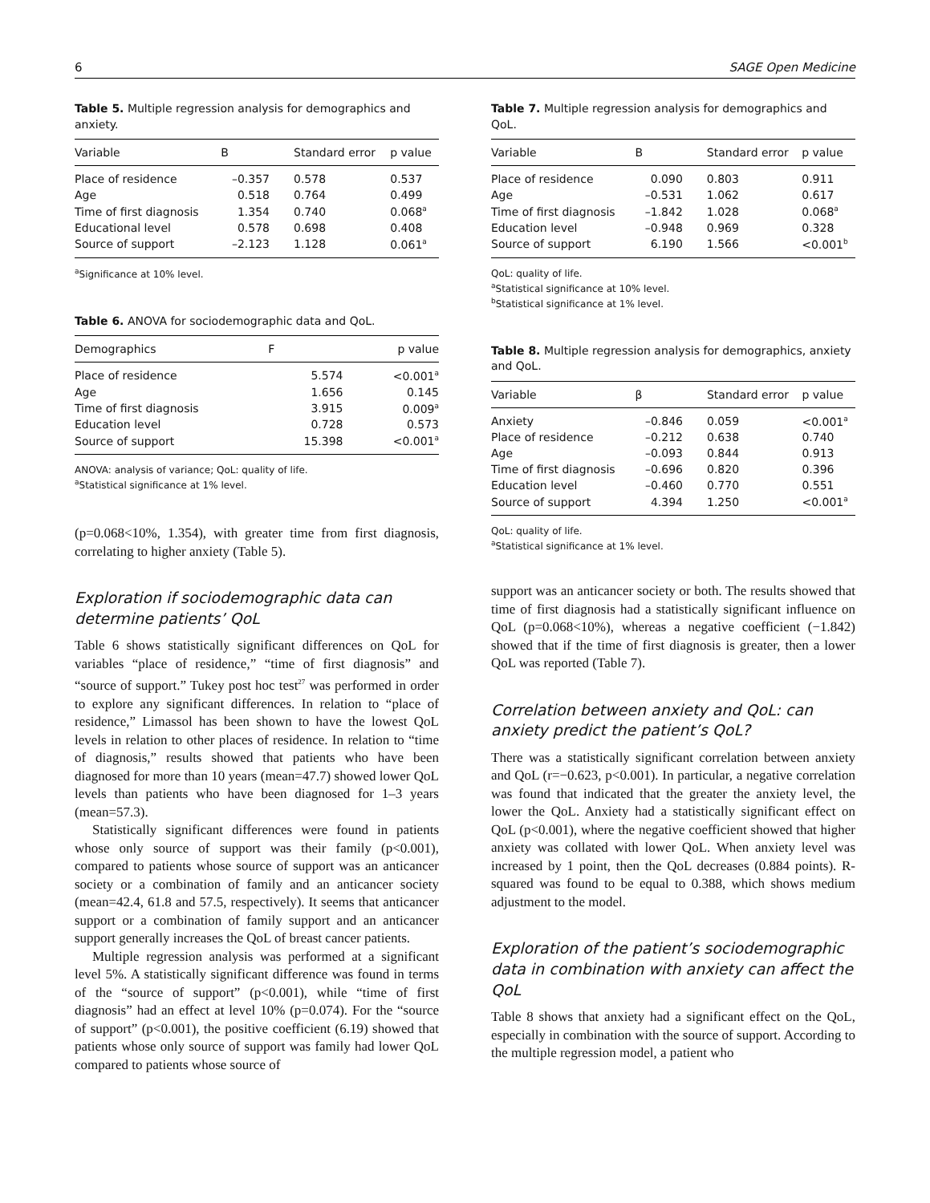6 SAGE Open Medicine
Table 5. Multiple regression analysis for demographics and anxiety.
| Variable | B | Standard error | p value |
| --- | --- | --- | --- |
| Place of residence | –0.357 | 0.578 | 0.537 |
| Age | 0.518 | 0.764 | 0.499 |
| Time of first diagnosis | 1.354 | 0.740 | 0.068<sup>a</sup> |
| Educational level | 0.578 | 0.698 | 0.408 |
| Source of support | –2.123 | 1.128 | 0.061<sup>a</sup> |
<sup>a</sup> Significance at 10% level.
Table 6. ANOVA for sociodemographic data and QoL.
| Demographics | F | p value |
| --- | --- | --- |
| Place of residence | 5.574 | <0.001<sup>a</sup> |
| Age | 1.656 | 0.145 |
| Time of first diagnosis | 3.915 | 0.009<sup>a</sup> |
| Education level | 0.728 | 0.573 |
| Source of support | 15.398 | <0.001<sup>a</sup> |
ANOVA: analysis of variance; QoL: quality of life.
<sup>a</sup> Statistical significance at 1% level.
(p=0.068<10%, 1.354), with greater time from first diagnosis, correlating to higher anxiety (Table 5).
Exploration if sociodemographic data can determine patients’ QoL
Table 6 shows statistically significant differences on QoL for variables “place of residence,” “time of first diagnosis” and “source of support.” Tukey post hoc test<sup>27</sup> was performed in order to explore any significant differences. In relation to “place of residence,” Limassol has been shown to have the lowest QoL levels in relation to other places of residence. In relation to “time of diagnosis,” results showed that patients who have been diagnosed for more than 10 years (mean=47.7) showed lower QoL levels than patients who have been diagnosed for 1–3 years (mean=57.3).
Statistically significant differences were found in patients whose only source of support was their family (p<0.001), compared to patients whose source of support was an anticancer society or a combination of family and an anticancer society (mean=42.4, 61.8 and 57.5, respectively). It seems that anticancer support or a combination of family support and an anticancer support generally increases the QoL of breast cancer patients.
Multiple regression analysis was performed at a significant level 5%. A statistically significant difference was found in terms of the “source of support” (p<0.001), while “time of first diagnosis” had an effect at level 10% (p=0.074). For the “source of support” (p<0.001), the positive coefficient (6.19) showed that patients whose only source of support was family had lower QoL compared to patients whose source of
Table 7. Multiple regression analysis for demographics and QoL.
| Variable | B | Standard error | p value |
| --- | --- | --- | --- |
| Place of residence | 0.090 | 0.803 | 0.911 |
| Age | –0.531 | 1.062 | 0.617 |
| Time of first diagnosis | –1.842 | 1.028 | 0.068<sup>a</sup> |
| Education level | –0.948 | 0.969 | 0.328 |
| Source of support | 6.190 | 1.566 | <0.001<sup>b</sup> |
QoL: quality of life.
<sup>a</sup> Statistical significance at 10% level.
<sup>b</sup> Statistical significance at 1% level.
Table 8. Multiple regression analysis for demographics, anxiety and QoL.
| Variable | β | Standard error | p value |
| --- | --- | --- | --- |
| Anxiety | –0.846 | 0.059 | <0.001<sup>a</sup> |
| Place of residence | –0.212 | 0.638 | 0.740 |
| Age | –0.093 | 0.844 | 0.913 |
| Time of first diagnosis | –0.696 | 0.820 | 0.396 |
| Education level | –0.460 | 0.770 | 0.551 |
| Source of support | 4.394 | 1.250 | <0.001<sup>a</sup> |
QoL: quality of life.
<sup>a</sup> Statistical significance at 1% level.
support was an anticancer society or both. The results showed that time of first diagnosis had a statistically significant influence on QoL (p=0.068<10%), whereas a negative coefficient (−1.842) showed that if the time of first diagnosis is greater, then a lower QoL was reported (Table 7).
Correlation between anxiety and QoL: can anxiety predict the patient’s QoL?
There was a statistically significant correlation between anxiety and QoL (r=−0.623, p<0.001). In particular, a negative correlation was found that indicated that the greater the anxiety level, the lower the QoL. Anxiety had a statistically significant effect on QoL (p<0.001), where the negative coefficient showed that higher anxiety was collated with lower QoL. When anxiety level was increased by 1 point, then the QoL decreases (0.884 points). R-squared was found to be equal to 0.388, which shows medium adjustment to the model.
Exploration of the patient’s sociodemographic data in combination with anxiety can affect the QoL
Table 8 shows that anxiety had a significant effect on the QoL, especially in combination with the source of support. According to the multiple regression model, a patient who